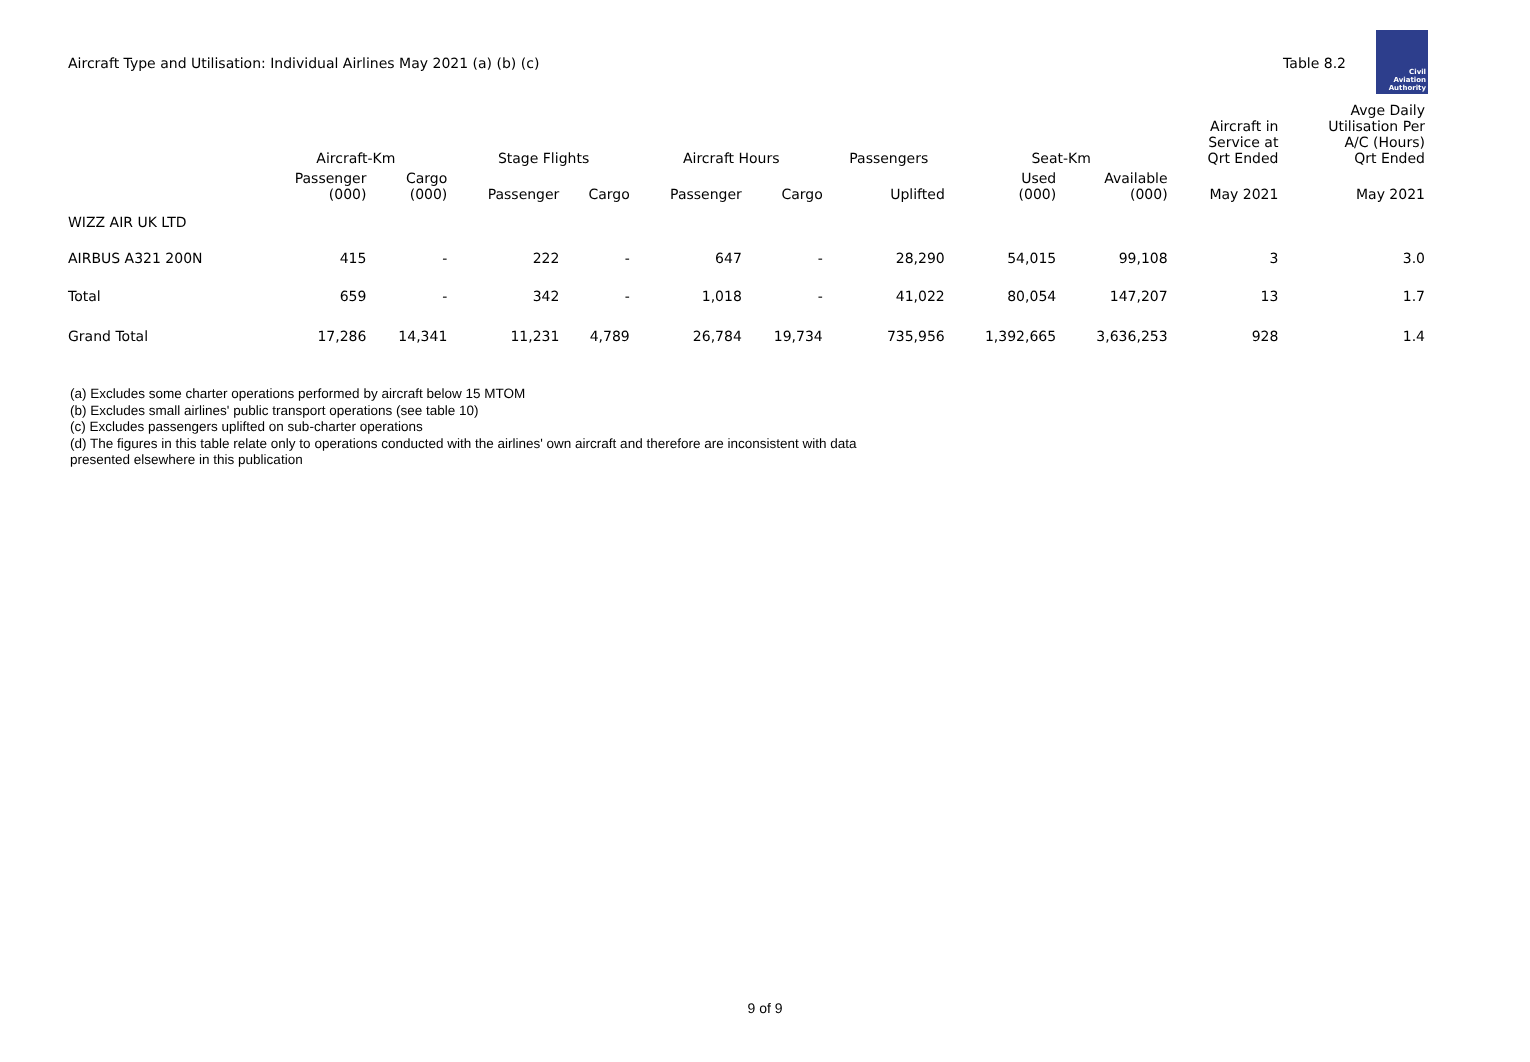Aircraft Type and Utilisation: Individual Airlines May 2021 (a) (b) (c)
Table 8.2
Civil Aviation Authority
| | Aircraft-Km | | Stage Flights | | Aircraft Hours | | Passengers | Seat-Km | | Aircraft in Service at Qrt Ended | Avge Daily Utilisation Per A/C (Hours) Qrt Ended |
| --- | --- | --- | --- | --- | --- | --- | --- | --- | --- | --- | --- |
| | Passenger (000) | Cargo (000) | Passenger | Cargo | Passenger | Cargo | Uplifted | Used (000) | Available (000) | May 2021 | May 2021 |
| WIZZ AIR UK LTD | | | | | | | | | | | |
| AIRBUS A321 200N | 415 | - | 222 | - | 647 | - | 28,290 | 54,015 | 99,108 | 3 | 3.0 |
| Total | 659 | - | 342 | - | 1,018 | - | 41,022 | 80,054 | 147,207 | 13 | 1.7 |
| Grand Total | 17,286 | 14,341 | 11,231 | 4,789 | 26,784 | 19,734 | 735,956 | 1,392,665 | 3,636,253 | 928 | 1.4 |
(a) Excludes some charter operations performed by aircraft below 15 MTOM
(b) Excludes small airlines' public transport operations (see table 10)
(c) Excludes passengers uplifted on sub-charter operations
(d) The figures in this table relate only to operations conducted with the airlines' own aircraft and therefore are inconsistent with data
presented elsewhere in this publication
9 of 9